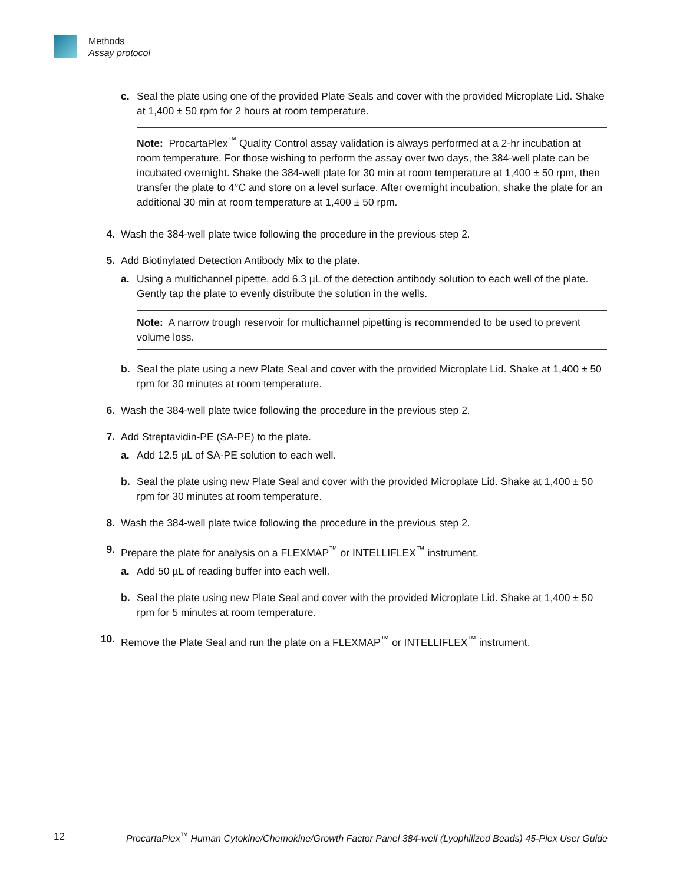Methods
Assay protocol
c. Seal the plate using one of the provided Plate Seals and cover with the provided Microplate Lid. Shake at 1,400 ± 50 rpm for 2 hours at room temperature.
Note: ProcartaPlex<sup>™</sup> Quality Control assay validation is always performed at a 2-hr incubation at room temperature. For those wishing to perform the assay over two days, the 384-well plate can be incubated overnight. Shake the 384-well plate for 30 min at room temperature at 1,400 ± 50 rpm, then transfer the plate to 4°C and store on a level surface. After overnight incubation, shake the plate for an additional 30 min at room temperature at 1,400 ± 50 rpm.
4. Wash the 384-well plate twice following the procedure in the previous step 2.
5. Add Biotinylated Detection Antibody Mix to the plate.
a. Using a multichannel pipette, add 6.3 µL of the detection antibody solution to each well of the plate. Gently tap the plate to evenly distribute the solution in the wells.
Note: A narrow trough reservoir for multichannel pipetting is recommended to be used to prevent volume loss.
b. Seal the plate using a new Plate Seal and cover with the provided Microplate Lid. Shake at 1,400 ± 50 rpm for 30 minutes at room temperature.
6. Wash the 384-well plate twice following the procedure in the previous step 2.
7. Add Streptavidin-PE (SA-PE) to the plate.
a. Add 12.5 µL of SA-PE solution to each well.
b. Seal the plate using new Plate Seal and cover with the provided Microplate Lid. Shake at 1,400 ± 50 rpm for 30 minutes at room temperature.
8. Wash the 384-well plate twice following the procedure in the previous step 2.
9. Prepare the plate for analysis on a FLEXMAP<sup>™</sup> or INTELLIFLEX<sup>™</sup> instrument.
a. Add 50 µL of reading buffer into each well.
b. Seal the plate using new Plate Seal and cover with the provided Microplate Lid. Shake at 1,400 ± 50 rpm for 5 minutes at room temperature.
10. Remove the Plate Seal and run the plate on a FLEXMAP<sup>™</sup> or INTELLIFLEX<sup>™</sup> instrument.
12 ProcartaPlex<sup>™</sup> Human Cytokine/Chemokine/Growth Factor Panel 384-well (Lyophilized Beads) 45-Plex User Guide